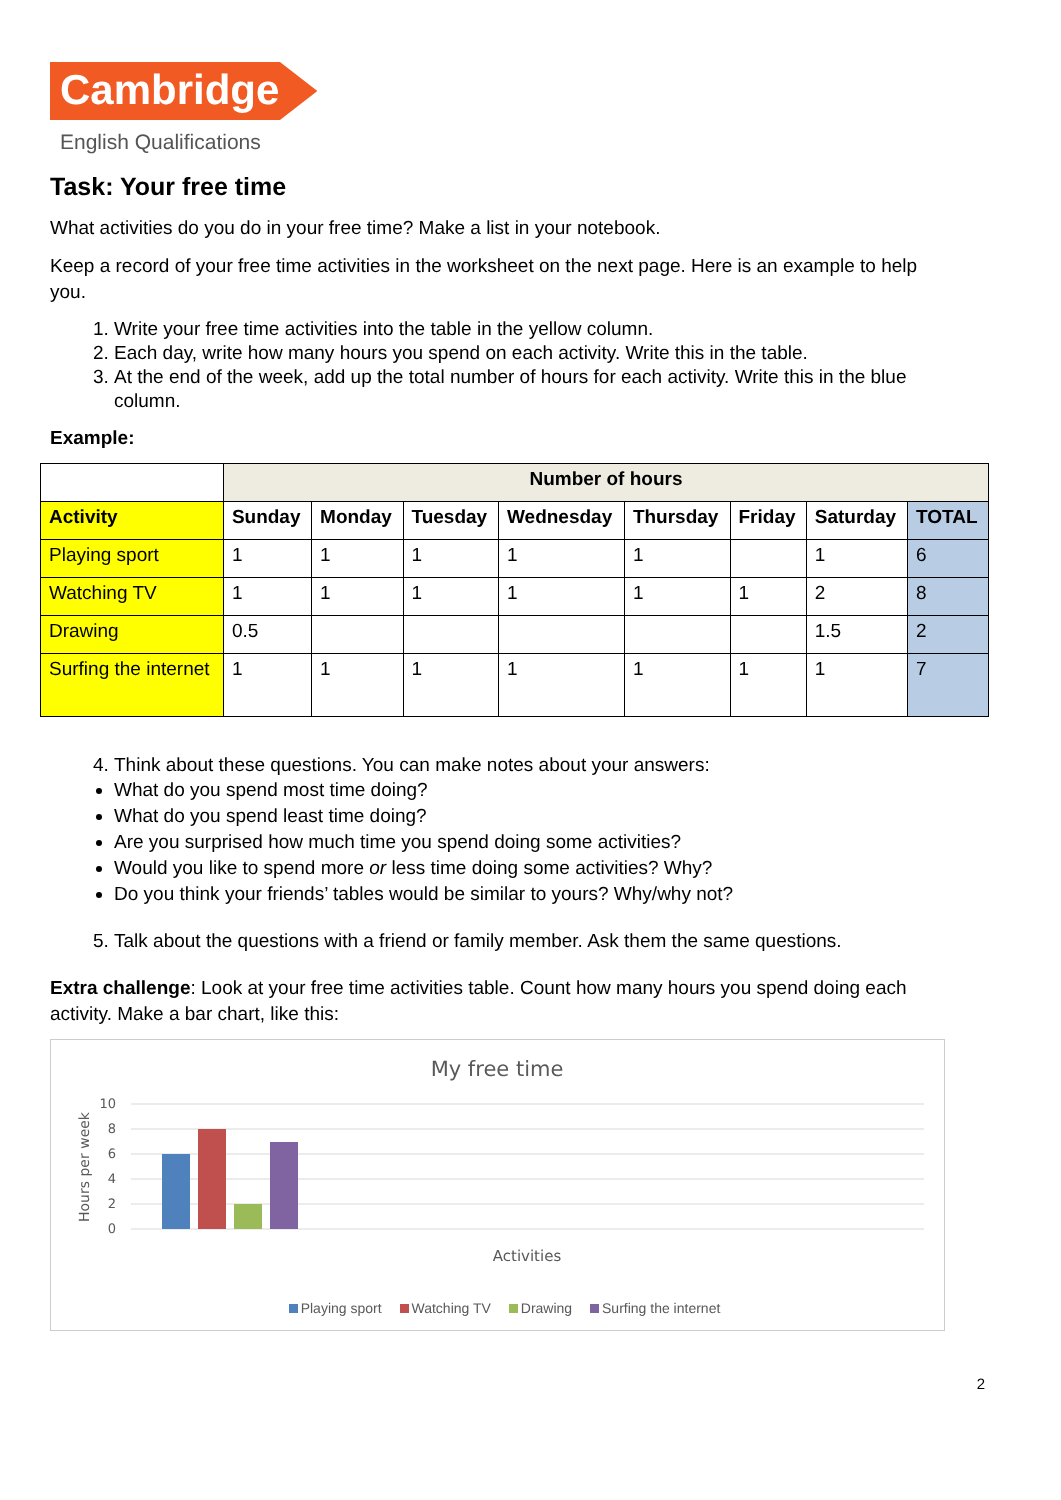Cambridge
English Qualifications
Task: Your free time
What activities do you do in your free time? Make a list in your notebook.
Keep a record of your free time activities in the worksheet on the next page. Here is an example to help you.
1. Write your free time activities into the table in the yellow column.
2. Each day, write how many hours you spend on each activity. Write this in the table.
3. At the end of the week, add up the total number of hours for each activity. Write this in the blue column.
Example:
| | Number of hours | | | | | | | |
| Activity | Sunday | Monday | Tuesday | Wednesday | Thursday | Friday | Saturday | TOTAL |
| Playing sport | 1 | 1 | 1 | 1 | 1 | | 1 | 6 |
| Watching TV | 1 | 1 | 1 | 1 | 1 | 1 | 2 | 8 |
| Drawing | 0.5 | | | | | | 1.5 | 2 |
| Surfing the internet | 1 | 1 | 1 | 1 | 1 | 1 | 1 | 7 |
4. Think about these questions. You can make notes about your answers:
What do you spend most time doing?
What do you spend least time doing?
Are you surprised how much time you spend doing some activities?
Would you like to spend more or less time doing some activities? Why?
Do you think your friends’ tables would be similar to yours? Why/why not?
5. Talk about the questions with a friend or family member. Ask them the same questions.
Extra challenge: Look at your free time activities table. Count how many hours you spend doing each activity. Make a bar chart, like this:
My free time
10
8
6
4
2
0
Hours per week
Activities
Playing sport Watching TV Drawing Surfing the internet
2